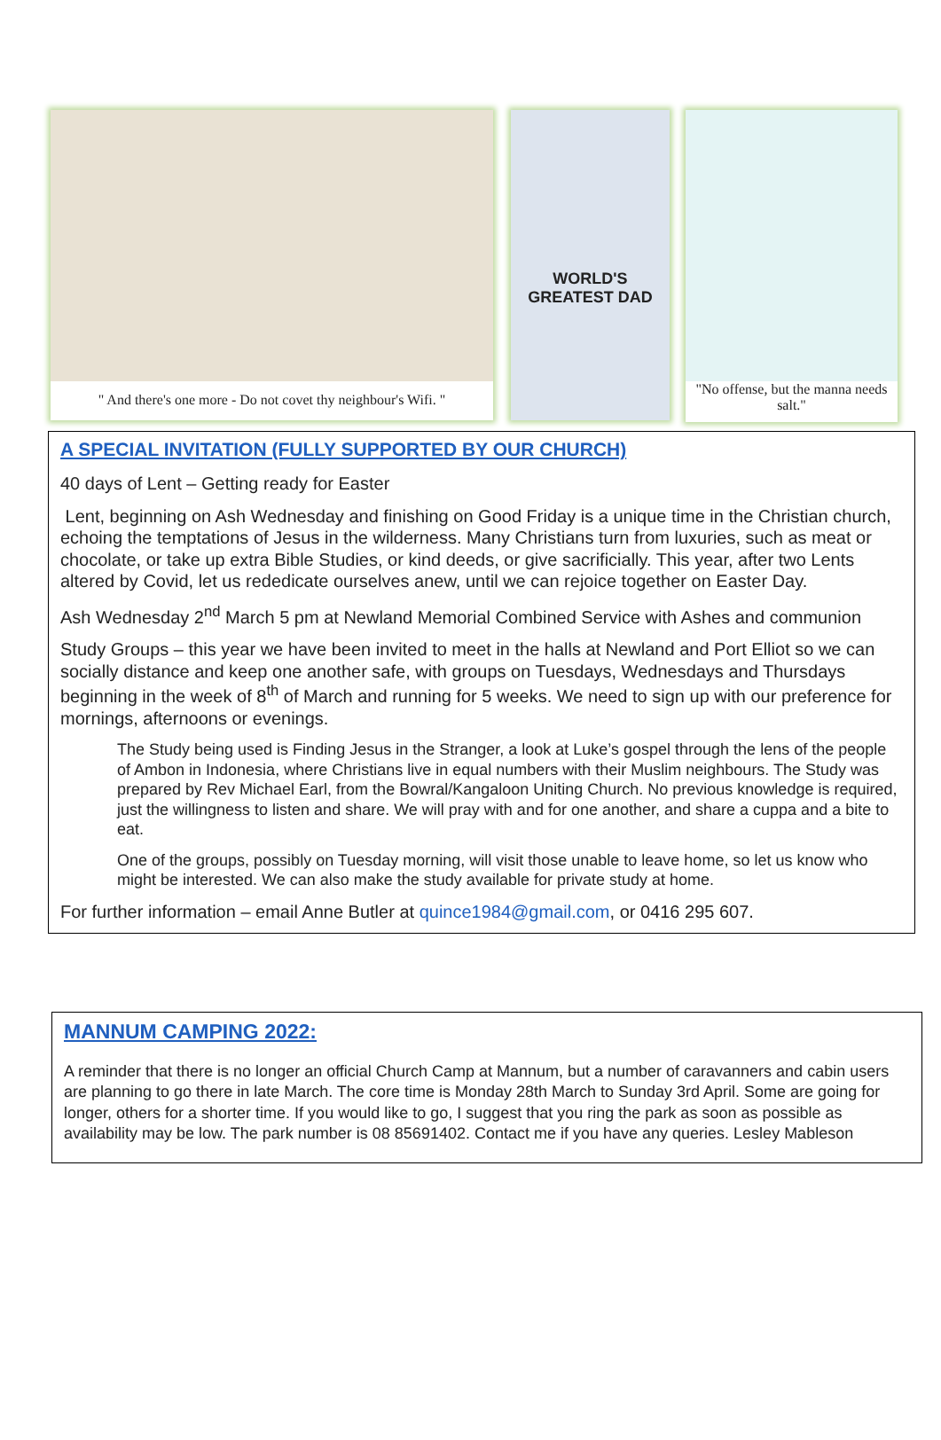" And there's one more - Do not covet thy neighbour's Wifi. "
WORLD'S GREATEST DAD
"No offense, but the manna needs salt."
A SPECIAL INVITATION (FULLY SUPPORTED BY OUR CHURCH)
40 days of Lent – Getting ready for Easter
Lent, beginning on Ash Wednesday and finishing on Good Friday is a unique time in the Christian church, echoing the temptations of Jesus in the wilderness. Many Christians turn from luxuries, such as meat or chocolate, or take up extra Bible Studies, or kind deeds, or give sacrificially. This year, after two Lents altered by Covid, let us rededicate ourselves anew, until we can rejoice together on Easter Day.
Ash Wednesday 2<sup>nd</sup> March 5 pm at Newland Memorial Combined Service with Ashes and communion
Study Groups – this year we have been invited to meet in the halls at Newland and Port Elliot so we can socially distance and keep one another safe, with groups on Tuesdays, Wednesdays and Thursdays beginning in the week of 8<sup>th</sup> of March and running for 5 weeks. We need to sign up with our preference for mornings, afternoons or evenings.
The Study being used is Finding Jesus in the Stranger, a look at Luke’s gospel through the lens of the people of Ambon in Indonesia, where Christians live in equal numbers with their Muslim neighbours. The Study was prepared by Rev Michael Earl, from the Bowral/Kangaloon Uniting Church. No previous knowledge is required, just the willingness to listen and share. We will pray with and for one another, and share a cuppa and a bite to eat.
One of the groups, possibly on Tuesday morning, will visit those unable to leave home, so let us know who might be interested. We can also make the study available for private study at home.
For further information – email Anne Butler at quince1984@gmail.com, or 0416 295 607.
MANNUM CAMPING 2022:
A reminder that there is no longer an official Church Camp at Mannum, but a number of caravanners and cabin users are planning to go there in late March. The core time is Monday 28th March to Sunday 3rd April. Some are going for longer, others for a shorter time. If you would like to go, I suggest that you ring the park as soon as possible as availability may be low. The park number is 08 85691402. Contact me if you have any queries. Lesley Mableson